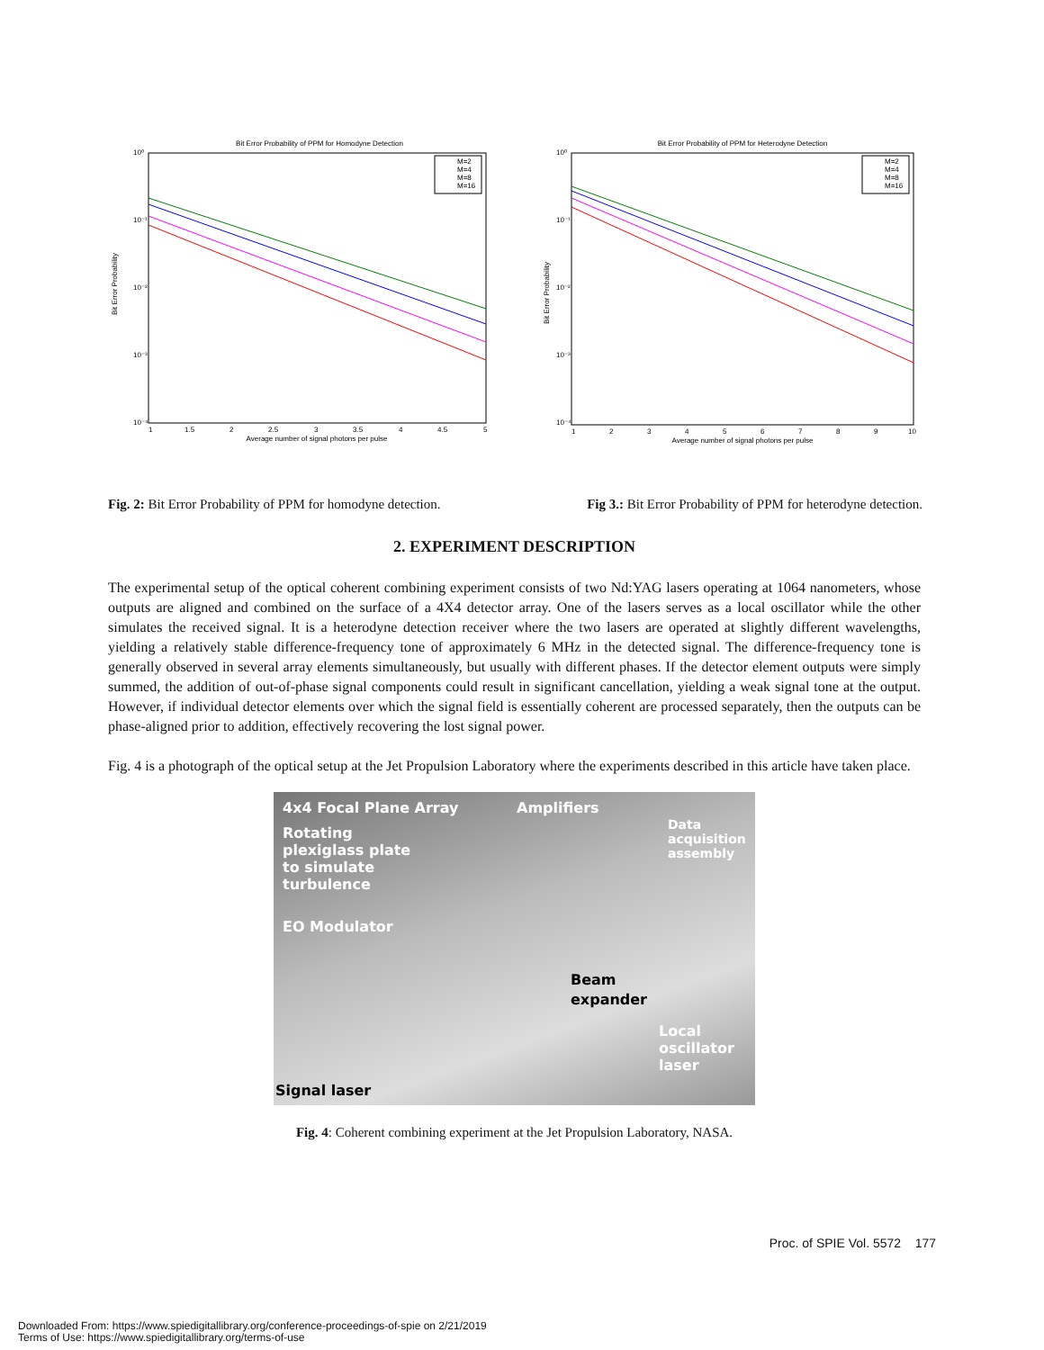Bit Error Probability of PPM for Homodyne Detection
10⁰
10⁻¹
10⁻²
10⁻³
10⁻⁴
1
1.5
2
2.5
3
3.5
4
4.5
5
Average number of signal photons per pulse
Bit Error Probability
M=2
M=4
M=8
M=16
Bit Error Probability of PPM for Heterodyne Detection
10⁰
10⁻¹
10⁻²
10⁻³
10⁻⁴
1
2
3
4
5
6
7
8
9
10
Average number of signal photons per pulse
Bit Error Probability
M=2
M=4
M=8
M=16
Fig. 2: Bit Error Probability of PPM for homodyne detection. Fig 3.: Bit Error Probability of PPM for heterodyne detection.
2. EXPERIMENT DESCRIPTION
The experimental setup of the optical coherent combining experiment consists of two Nd:YAG lasers operating at 1064 nanometers, whose outputs are aligned and combined on the surface of a 4X4 detector array. One of the lasers serves as a local oscillator while the other simulates the received signal. It is a heterodyne detection receiver where the two lasers are operated at slightly different wavelengths, yielding a relatively stable difference-frequency tone of approximately 6 MHz in the detected signal. The difference-frequency tone is generally observed in several array elements simultaneously, but usually with different phases. If the detector element outputs were simply summed, the addition of out-of-phase signal components could result in significant cancellation, yielding a weak signal tone at the output. However, if individual detector elements over which the signal field is essentially coherent are processed separately, then the outputs can be phase-aligned prior to addition, effectively recovering the lost signal power.
Fig. 4 is a photograph of the optical setup at the Jet Propulsion Laboratory where the experiments described in this article have taken place.
4x4 Focal Plane Array Amplifiers
Rotating
plexiglass plate
to simulate
turbulence
Data
acquisition
assembly
EO Modulator
Beam
expander
Local
oscillator
laser
Signal laser
Fig. 4: Coherent combining experiment at the Jet Propulsion Laboratory, NASA.
Proc. of SPIE Vol. 5572 177
Downloaded From: https://www.spiedigitallibrary.org/conference-proceedings-of-spie on 2/21/2019
Terms of Use: https://www.spiedigitallibrary.org/terms-of-use